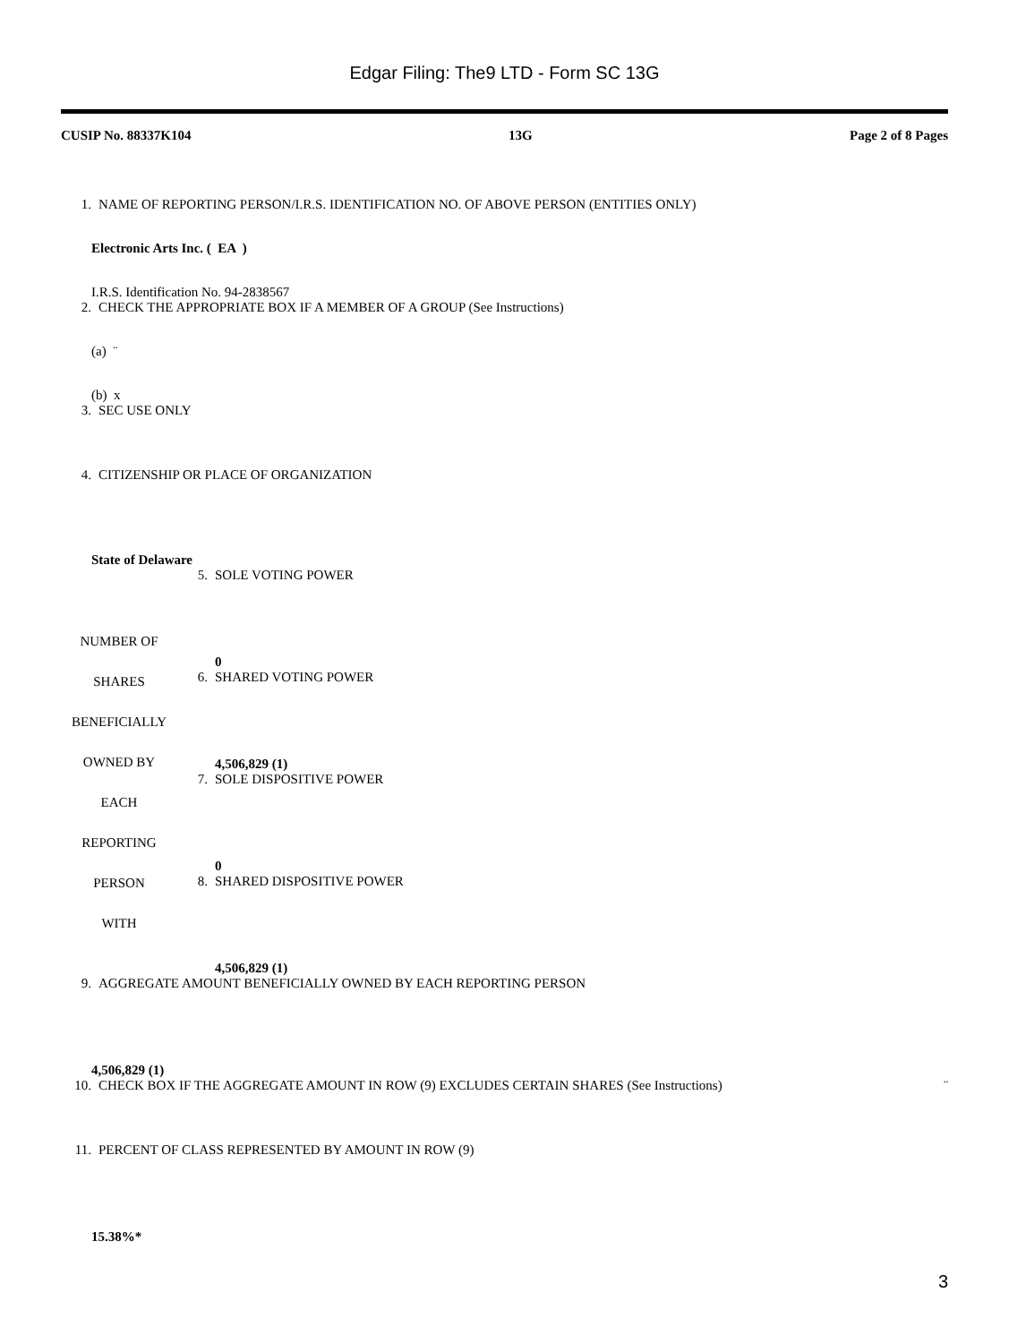Edgar Filing: The9 LTD - Form SC 13G
CUSIP No. 88337K104 13G Page 2 of 8 Pages
1. NAME OF REPORTING PERSON/I.R.S. IDENTIFICATION NO. OF ABOVE PERSON (ENTITIES ONLY)
Electronic Arts Inc. ( EA )
I.R.S. Identification No. 94-2838567
2. CHECK THE APPROPRIATE BOX IF A MEMBER OF A GROUP (See Instructions)
(a) ¨
(b) x
3. SEC USE ONLY
4. CITIZENSHIP OR PLACE OF ORGANIZATION
State of Delaware
| NUMBER OF SHARES BENEFICIALLY OWNED BY EACH REPORTING PERSON WITH | 5. SOLE VOTING POWER 0 6. SHARED VOTING POWER 4,506,829 (1) 7. SOLE DISPOSITIVE POWER 0 8. SHARED DISPOSITIVE POWER 4,506,829 (1) |
9. AGGREGATE AMOUNT BENEFICIALLY OWNED BY EACH REPORTING PERSON
4,506,829 (1)
10. CHECK BOX IF THE AGGREGATE AMOUNT IN ROW (9) EXCLUDES CERTAIN SHARES (See Instructions) ¨
11. PERCENT OF CLASS REPRESENTED BY AMOUNT IN ROW (9)
15.38%*
3